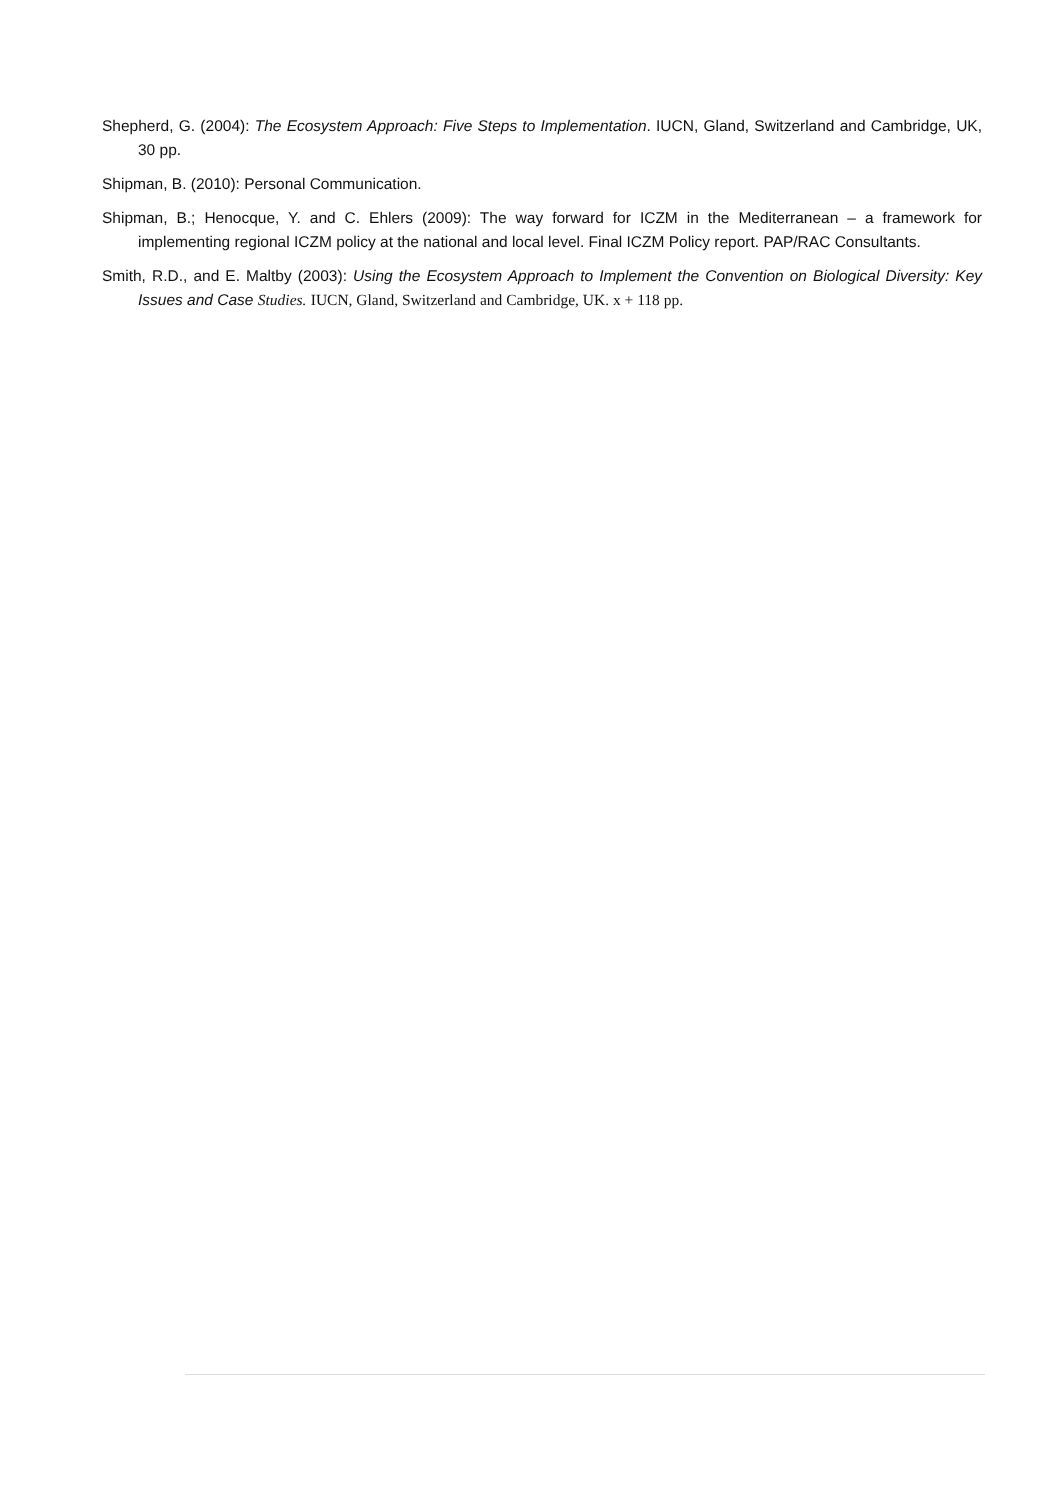Shepherd, G. (2004): The Ecosystem Approach: Five Steps to Implementation. IUCN, Gland, Switzerland and Cambridge, UK, 30 pp.
Shipman, B. (2010): Personal Communication.
Shipman, B.; Henocque, Y. and C. Ehlers (2009): The way forward for ICZM in the Mediterranean – a framework for implementing regional ICZM policy at the national and local level. Final ICZM Policy report. PAP/RAC Consultants.
Smith, R.D., and E. Maltby (2003): Using the Ecosystem Approach to Implement the Convention on Biological Diversity: Key Issues and Case Studies. IUCN, Gland, Switzerland and Cambridge, UK. x + 118 pp.